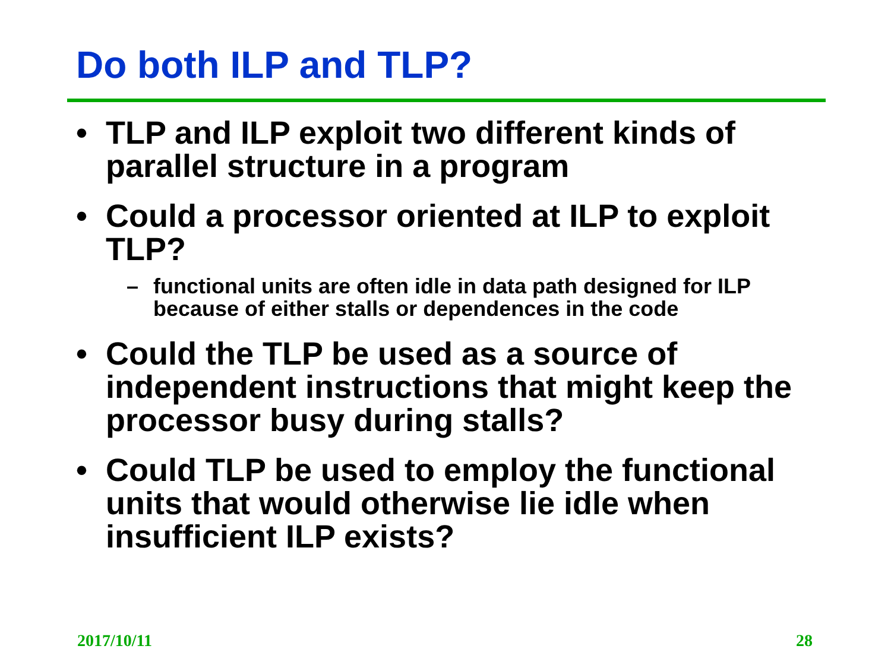Do both ILP and TLP?
• TLP and ILP exploit two different kinds of parallel structure in a program
• Could a processor oriented at ILP to exploit TLP?
– functional units are often idle in data path designed for ILP because of either stalls or dependences in the code
• Could the TLP be used as a source of independent instructions that might keep the processor busy during stalls?
• Could TLP be used to employ the functional units that would otherwise lie idle when insufficient ILP exists?
2017/10/11 28